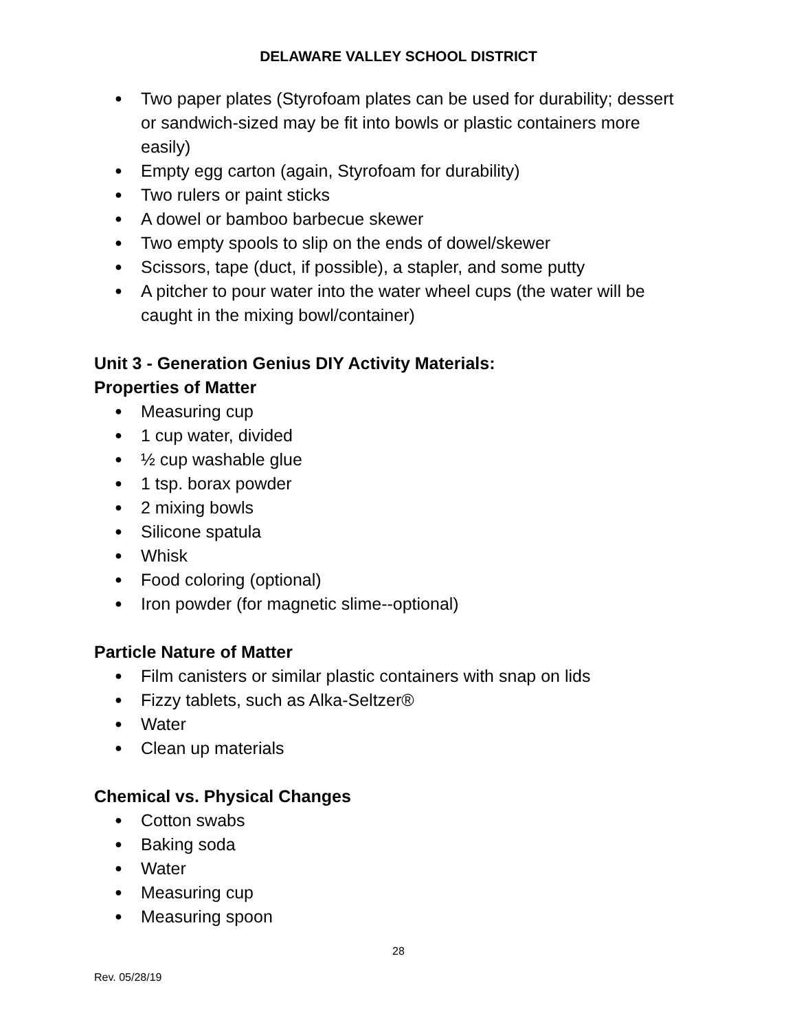DELAWARE VALLEY SCHOOL DISTRICT
● Two paper plates (Styrofoam plates can be used for durability; dessert or sandwich-sized may be fit into bowls or plastic containers more easily)
● Empty egg carton (again, Styrofoam for durability)
● Two rulers or paint sticks
● A dowel or bamboo barbecue skewer
● Two empty spools to slip on the ends of dowel/skewer
● Scissors, tape (duct, if possible), a stapler, and some putty
● A pitcher to pour water into the water wheel cups (the water will be caught in the mixing bowl/container)
Unit 3 - Generation Genius DIY Activity Materials:
Properties of Matter
● Measuring cup
● 1 cup water, divided
● ½ cup washable glue
● 1 tsp. borax powder
● 2 mixing bowls
● Silicone spatula
● Whisk
● Food coloring (optional)
● Iron powder (for magnetic slime--optional)
Particle Nature of Matter
● Film canisters or similar plastic containers with snap on lids
● Fizzy tablets, such as Alka-Seltzer®
● Water
● Clean up materials
Chemical vs. Physical Changes
● Cotton swabs
● Baking soda
● Water
● Measuring cup
● Measuring spoon
28
Rev. 05/28/19